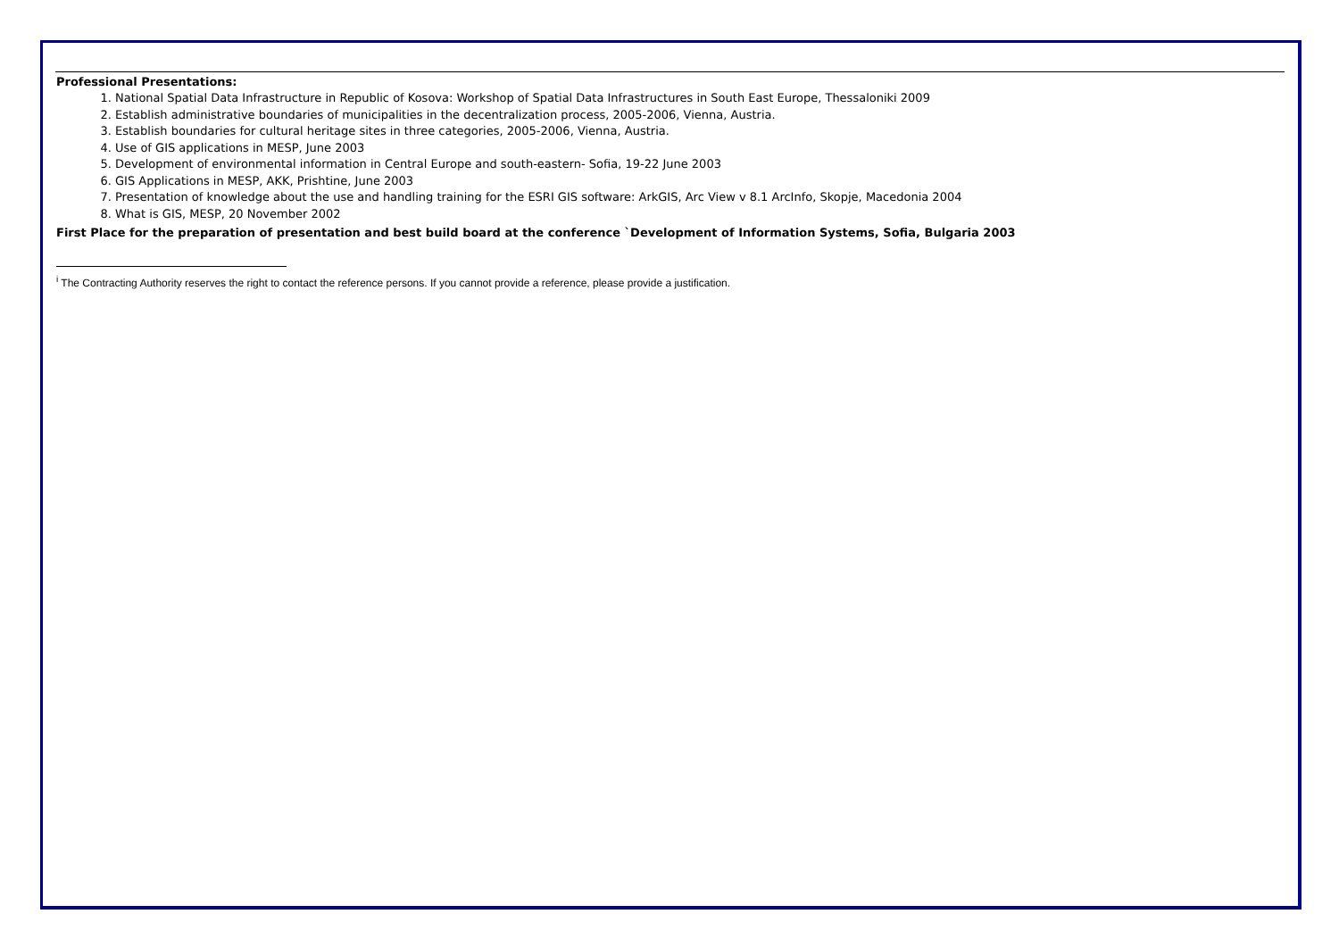Professional Presentations:
1. National Spatial Data Infrastructure in Republic of Kosova: Workshop of Spatial Data Infrastructures in South East Europe, Thessaloniki 2009
2. Establish administrative boundaries of municipalities in the decentralization process, 2005-2006, Vienna, Austria.
3. Establish boundaries for cultural heritage sites in three categories, 2005-2006, Vienna, Austria.
4. Use of GIS applications in MESP, June 2003
5. Development of environmental information in Central Europe and south-eastern- Sofia, 19-22 June 2003
6. GIS Applications in MESP, AKK, Prishtine, June 2003
7. Presentation of knowledge about the use and handling training for the ESRI GIS software: ArkGIS, Arc View v 8.1 ArcInfo, Skopje, Macedonia 2004
8. What is GIS, MESP, 20 November 2002
First Place for the preparation of presentation and best build board at the conference `Development of Information Systems, Sofia, Bulgaria 2003
<sup>i</sup> The Contracting Authority reserves the right to contact the reference persons. If you cannot provide a reference, please provide a justification.